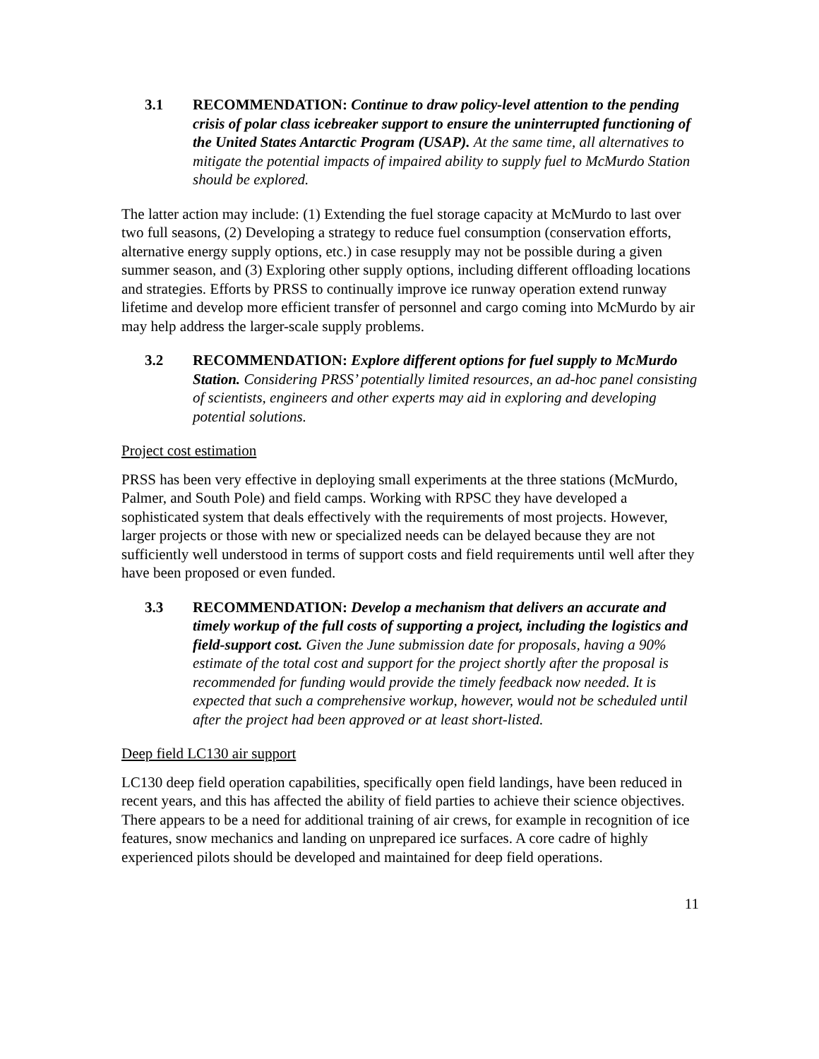3.1 RECOMMENDATION: Continue to draw policy-level attention to the pending crisis of polar class icebreaker support to ensure the uninterrupted functioning of the United States Antarctic Program (USAP). At the same time, all alternatives to mitigate the potential impacts of impaired ability to supply fuel to McMurdo Station should be explored.
The latter action may include: (1) Extending the fuel storage capacity at McMurdo to last over two full seasons, (2) Developing a strategy to reduce fuel consumption (conservation efforts, alternative energy supply options, etc.) in case resupply may not be possible during a given summer season, and (3) Exploring other supply options, including different offloading locations and strategies. Efforts by PRSS to continually improve ice runway operation extend runway lifetime and develop more efficient transfer of personnel and cargo coming into McMurdo by air may help address the larger-scale supply problems.
3.2 RECOMMENDATION: Explore different options for fuel supply to McMurdo Station. Considering PRSS’ potentially limited resources, an ad-hoc panel consisting of scientists, engineers and other experts may aid in exploring and developing potential solutions.
Project cost estimation
PRSS has been very effective in deploying small experiments at the three stations (McMurdo, Palmer, and South Pole) and field camps. Working with RPSC they have developed a sophisticated system that deals effectively with the requirements of most projects. However, larger projects or those with new or specialized needs can be delayed because they are not sufficiently well understood in terms of support costs and field requirements until well after they have been proposed or even funded.
3.3 RECOMMENDATION: Develop a mechanism that delivers an accurate and timely workup of the full costs of supporting a project, including the logistics and field-support cost. Given the June submission date for proposals, having a 90% estimate of the total cost and support for the project shortly after the proposal is recommended for funding would provide the timely feedback now needed. It is expected that such a comprehensive workup, however, would not be scheduled until after the project had been approved or at least short-listed.
Deep field LC130 air support
LC130 deep field operation capabilities, specifically open field landings, have been reduced in recent years, and this has affected the ability of field parties to achieve their science objectives. There appears to be a need for additional training of air crews, for example in recognition of ice features, snow mechanics and landing on unprepared ice surfaces. A core cadre of highly experienced pilots should be developed and maintained for deep field operations.
11